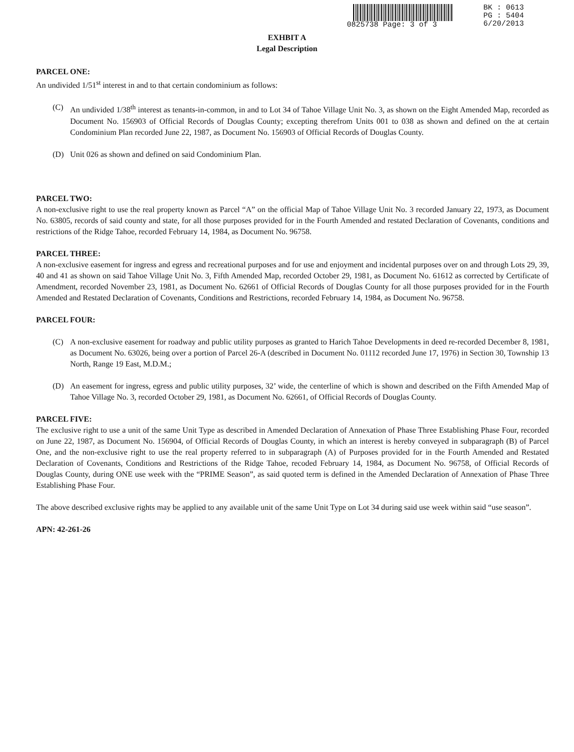0825738 Page: 3 of 3 BK : 0613
PG : 5404
6/20/2013
EXHBIT A
Legal Description
PARCEL ONE:
An undivided 1/51<sup>st</sup> interest in and to that certain condominium as follows:
(C) An undivided 1/38<sup>th</sup> interest as tenants-in-common, in and to Lot 34 of Tahoe Village Unit No. 3, as shown on the Eight Amended Map, recorded as Document No. 156903 of Official Records of Douglas County; excepting therefrom Units 001 to 038 as shown and defined on the at certain Condominium Plan recorded June 22, 1987, as Document No. 156903 of Official Records of Douglas County.
(D) Unit 026 as shown and defined on said Condominium Plan.
PARCEL TWO:
A non-exclusive right to use the real property known as Parcel “A” on the official Map of Tahoe Village Unit No. 3 recorded January 22, 1973, as Document No. 63805, records of said county and state, for all those purposes provided for in the Fourth Amended and restated Declaration of Covenants, conditions and restrictions of the Ridge Tahoe, recorded February 14, 1984, as Document No. 96758.
PARCEL THREE:
A non-exclusive easement for ingress and egress and recreational purposes and for use and enjoyment and incidental purposes over on and through Lots 29, 39, 40 and 41 as shown on said Tahoe Village Unit No. 3, Fifth Amended Map, recorded October 29, 1981, as Document No. 61612 as corrected by Certificate of Amendment, recorded November 23, 1981, as Document No. 62661 of Official Records of Douglas County for all those purposes provided for in the Fourth Amended and Restated Declaration of Covenants, Conditions and Restrictions, recorded February 14, 1984, as Document No. 96758.
PARCEL FOUR:
(C) A non-exclusive easement for roadway and public utility purposes as granted to Harich Tahoe Developments in deed re-recorded December 8, 1981, as Document No. 63026, being over a portion of Parcel 26-A (described in Document No. 01112 recorded June 17, 1976) in Section 30, Township 13 North, Range 19 East, M.D.M.;
(D) An easement for ingress, egress and public utility purposes, 32’ wide, the centerline of which is shown and described on the Fifth Amended Map of Tahoe Village No. 3, recorded October 29, 1981, as Document No. 62661, of Official Records of Douglas County.
PARCEL FIVE:
The exclusive right to use a unit of the same Unit Type as described in Amended Declaration of Annexation of Phase Three Establishing Phase Four, recorded on June 22, 1987, as Document No. 156904, of Official Records of Douglas County, in which an interest is hereby conveyed in subparagraph (B) of Parcel One, and the non-exclusive right to use the real property referred to in subparagraph (A) of Purposes provided for in the Fourth Amended and Restated Declaration of Covenants, Conditions and Restrictions of the Ridge Tahoe, recoded February 14, 1984, as Document No. 96758, of Official Records of Douglas County, during ONE use week with the “PRIME Season”, as said quoted term is defined in the Amended Declaration of Annexation of Phase Three Establishing Phase Four.
The above described exclusive rights may be applied to any available unit of the same Unit Type on Lot 34 during said use week within said “use season”.
APN: 42-261-26